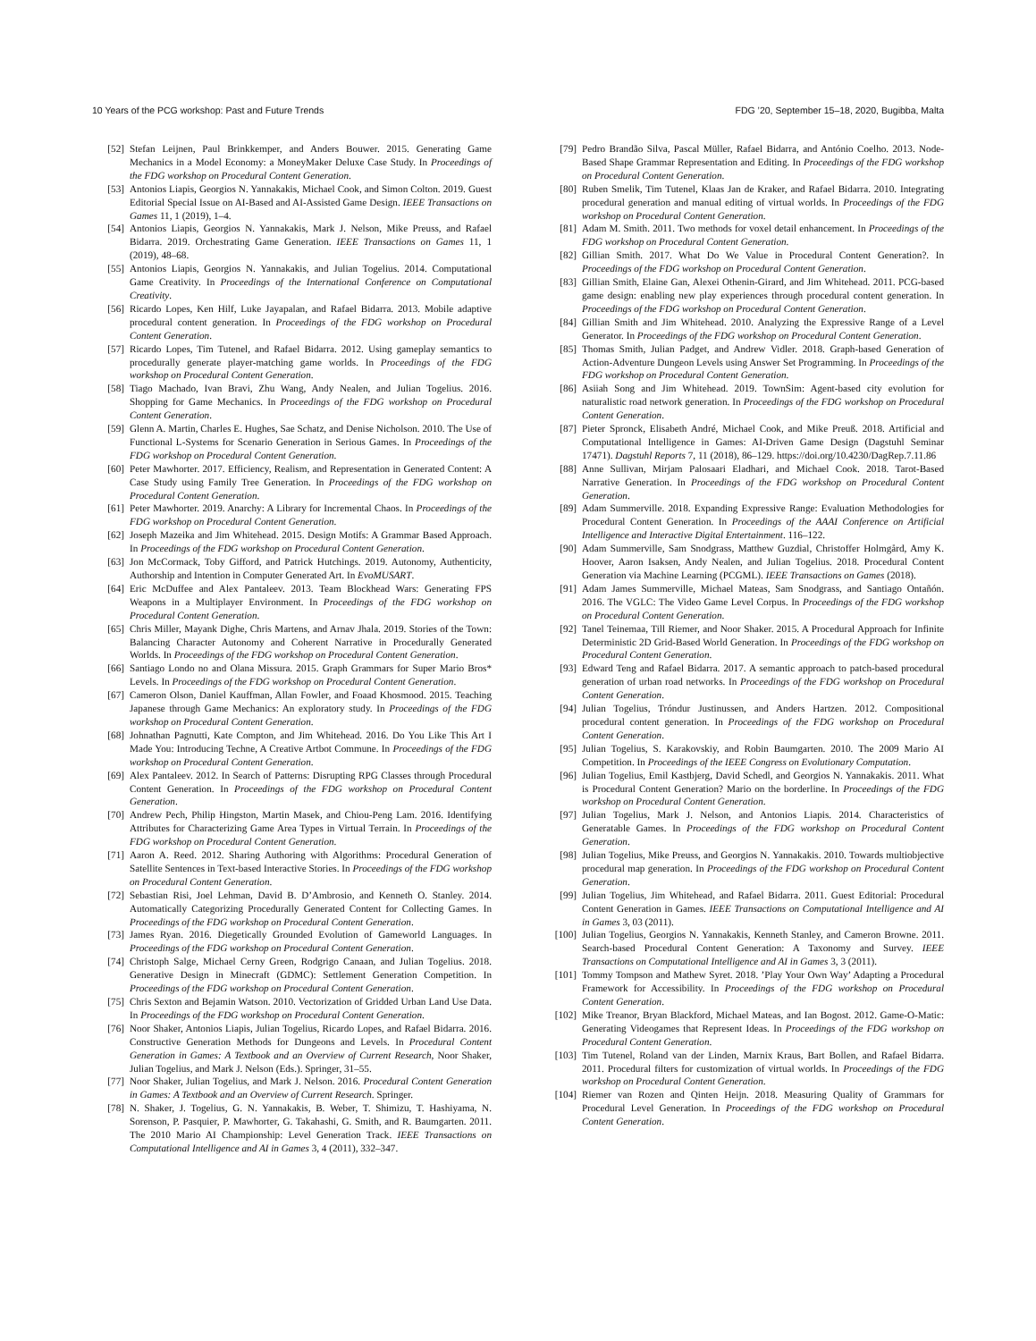10 Years of the PCG workshop: Past and Future Trends FDG ’20, September 15–18, 2020, Bugibba, Malta
[52] Stefan Leijnen, Paul Brinkkemper, and Anders Bouwer. 2015. Generating Game Mechanics in a Model Economy: a MoneyMaker Deluxe Case Study. In Proceedings of the FDG workshop on Procedural Content Generation.
[53] Antonios Liapis, Georgios N. Yannakakis, Michael Cook, and Simon Colton. 2019. Guest Editorial Special Issue on AI-Based and AI-Assisted Game Design. IEEE Transactions on Games 11, 1 (2019), 1–4.
[54] Antonios Liapis, Georgios N. Yannakakis, Mark J. Nelson, Mike Preuss, and Rafael Bidarra. 2019. Orchestrating Game Generation. IEEE Transactions on Games 11, 1 (2019), 48–68.
[55] Antonios Liapis, Georgios N. Yannakakis, and Julian Togelius. 2014. Computational Game Creativity. In Proceedings of the International Conference on Computational Creativity.
[56] Ricardo Lopes, Ken Hilf, Luke Jayapalan, and Rafael Bidarra. 2013. Mobile adaptive procedural content generation. In Proceedings of the FDG workshop on Procedural Content Generation.
[57] Ricardo Lopes, Tim Tutenel, and Rafael Bidarra. 2012. Using gameplay semantics to procedurally generate player-matching game worlds. In Proceedings of the FDG workshop on Procedural Content Generation.
[58] Tiago Machado, Ivan Bravi, Zhu Wang, Andy Nealen, and Julian Togelius. 2016. Shopping for Game Mechanics. In Proceedings of the FDG workshop on Procedural Content Generation.
[59] Glenn A. Martin, Charles E. Hughes, Sae Schatz, and Denise Nicholson. 2010. The Use of Functional L-Systems for Scenario Generation in Serious Games. In Proceedings of the FDG workshop on Procedural Content Generation.
[60] Peter Mawhorter. 2017. Efficiency, Realism, and Representation in Generated Content: A Case Study using Family Tree Generation. In Proceedings of the FDG workshop on Procedural Content Generation.
[61] Peter Mawhorter. 2019. Anarchy: A Library for Incremental Chaos. In Proceedings of the FDG workshop on Procedural Content Generation.
[62] Joseph Mazeika and Jim Whitehead. 2015. Design Motifs: A Grammar Based Approach. In Proceedings of the FDG workshop on Procedural Content Generation.
[63] Jon McCormack, Toby Gifford, and Patrick Hutchings. 2019. Autonomy, Authenticity, Authorship and Intention in Computer Generated Art. In EvoMUSART.
[64] Eric McDuffee and Alex Pantaleev. 2013. Team Blockhead Wars: Generating FPS Weapons in a Multiplayer Environment. In Proceedings of the FDG workshop on Procedural Content Generation.
[65] Chris Miller, Mayank Dighe, Chris Martens, and Arnav Jhala. 2019. Stories of the Town: Balancing Character Autonomy and Coherent Narrative in Procedurally Generated Worlds. In Proceedings of the FDG workshop on Procedural Content Generation.
[66] Santiago Londo no and Olana Missura. 2015. Graph Grammars for Super Mario Bros* Levels. In Proceedings of the FDG workshop on Procedural Content Generation.
[67] Cameron Olson, Daniel Kauffman, Allan Fowler, and Foaad Khosmood. 2015. Teaching Japanese through Game Mechanics: An exploratory study. In Proceedings of the FDG workshop on Procedural Content Generation.
[68] Johnathan Pagnutti, Kate Compton, and Jim Whitehead. 2016. Do You Like This Art I Made You: Introducing Techne, A Creative Artbot Commune. In Proceedings of the FDG workshop on Procedural Content Generation.
[69] Alex Pantaleev. 2012. In Search of Patterns: Disrupting RPG Classes through Procedural Content Generation. In Proceedings of the FDG workshop on Procedural Content Generation.
[70] Andrew Pech, Philip Hingston, Martin Masek, and Chiou-Peng Lam. 2016. Identifying Attributes for Characterizing Game Area Types in Virtual Terrain. In Proceedings of the FDG workshop on Procedural Content Generation.
[71] Aaron A. Reed. 2012. Sharing Authoring with Algorithms: Procedural Generation of Satellite Sentences in Text-based Interactive Stories. In Proceedings of the FDG workshop on Procedural Content Generation.
[72] Sebastian Risi, Joel Lehman, David B. D’Ambrosio, and Kenneth O. Stanley. 2014. Automatically Categorizing Procedurally Generated Content for Collecting Games. In Proceedings of the FDG workshop on Procedural Content Generation.
[73] James Ryan. 2016. Diegetically Grounded Evolution of Gameworld Languages. In Proceedings of the FDG workshop on Procedural Content Generation.
[74] Christoph Salge, Michael Cerny Green, Rodgrigo Canaan, and Julian Togelius. 2018. Generative Design in Minecraft (GDMC): Settlement Generation Competition. In Proceedings of the FDG workshop on Procedural Content Generation.
[75] Chris Sexton and Bejamin Watson. 2010. Vectorization of Gridded Urban Land Use Data. In Proceedings of the FDG workshop on Procedural Content Generation.
[76] Noor Shaker, Antonios Liapis, Julian Togelius, Ricardo Lopes, and Rafael Bidarra. 2016. Constructive Generation Methods for Dungeons and Levels. In Procedural Content Generation in Games: A Textbook and an Overview of Current Research, Noor Shaker, Julian Togelius, and Mark J. Nelson (Eds.). Springer, 31–55.
[77] Noor Shaker, Julian Togelius, and Mark J. Nelson. 2016. Procedural Content Generation in Games: A Textbook and an Overview of Current Research. Springer.
[78] N. Shaker, J. Togelius, G. N. Yannakakis, B. Weber, T. Shimizu, T. Hashiyama, N. Sorenson, P. Pasquier, P. Mawhorter, G. Takahashi, G. Smith, and R. Baumgarten. 2011. The 2010 Mario AI Championship: Level Generation Track. IEEE Transactions on Computational Intelligence and AI in Games 3, 4 (2011), 332–347.
[79] Pedro Brandão Silva, Pascal Müller, Rafael Bidarra, and António Coelho. 2013. Node-Based Shape Grammar Representation and Editing. In Proceedings of the FDG workshop on Procedural Content Generation.
[80] Ruben Smelik, Tim Tutenel, Klaas Jan de Kraker, and Rafael Bidarra. 2010. Integrating procedural generation and manual editing of virtual worlds. In Proceedings of the FDG workshop on Procedural Content Generation.
[81] Adam M. Smith. 2011. Two methods for voxel detail enhancement. In Proceedings of the FDG workshop on Procedural Content Generation.
[82] Gillian Smith. 2017. What Do We Value in Procedural Content Generation?. In Proceedings of the FDG workshop on Procedural Content Generation.
[83] Gillian Smith, Elaine Gan, Alexei Othenin-Girard, and Jim Whitehead. 2011. PCG-based game design: enabling new play experiences through procedural content generation. In Proceedings of the FDG workshop on Procedural Content Generation.
[84] Gillian Smith and Jim Whitehead. 2010. Analyzing the Expressive Range of a Level Generator. In Proceedings of the FDG workshop on Procedural Content Generation.
[85] Thomas Smith, Julian Padget, and Andrew Vidler. 2018. Graph-based Generation of Action-Adventure Dungeon Levels using Answer Set Programming. In Proceedings of the FDG workshop on Procedural Content Generation.
[86] Asiiah Song and Jim Whitehead. 2019. TownSim: Agent-based city evolution for naturalistic road network generation. In Proceedings of the FDG workshop on Procedural Content Generation.
[87] Pieter Spronck, Elisabeth André, Michael Cook, and Mike Preuß. 2018. Artificial and Computational Intelligence in Games: AI-Driven Game Design (Dagstuhl Seminar 17471). Dagstuhl Reports 7, 11 (2018), 86–129. https://doi.org/10.4230/DagRep.7.11.86
[88] Anne Sullivan, Mirjam Palosaari Eladhari, and Michael Cook. 2018. Tarot-Based Narrative Generation. In Proceedings of the FDG workshop on Procedural Content Generation.
[89] Adam Summerville. 2018. Expanding Expressive Range: Evaluation Methodologies for Procedural Content Generation. In Proceedings of the AAAI Conference on Artificial Intelligence and Interactive Digital Entertainment. 116–122.
[90] Adam Summerville, Sam Snodgrass, Matthew Guzdial, Christoffer Holmgård, Amy K. Hoover, Aaron Isaksen, Andy Nealen, and Julian Togelius. 2018. Procedural Content Generation via Machine Learning (PCGML). IEEE Transactions on Games (2018).
[91] Adam James Summerville, Michael Mateas, Sam Snodgrass, and Santiago Ontañón. 2016. The VGLC: The Video Game Level Corpus. In Proceedings of the FDG workshop on Procedural Content Generation.
[92] Tanel Teinemaa, Till Riemer, and Noor Shaker. 2015. A Procedural Approach for Infinite Deterministic 2D Grid-Based World Generation. In Proceedings of the FDG workshop on Procedural Content Generation.
[93] Edward Teng and Rafael Bidarra. 2017. A semantic approach to patch-based procedural generation of urban road networks. In Proceedings of the FDG workshop on Procedural Content Generation.
[94] Julian Togelius, Tróndur Justinussen, and Anders Hartzen. 2012. Compositional procedural content generation. In Proceedings of the FDG workshop on Procedural Content Generation.
[95] Julian Togelius, S. Karakovskiy, and Robin Baumgarten. 2010. The 2009 Mario AI Competition. In Proceedings of the IEEE Congress on Evolutionary Computation.
[96] Julian Togelius, Emil Kastbjerg, David Schedl, and Georgios N. Yannakakis. 2011. What is Procedural Content Generation? Mario on the borderline. In Proceedings of the FDG workshop on Procedural Content Generation.
[97] Julian Togelius, Mark J. Nelson, and Antonios Liapis. 2014. Characteristics of Generatable Games. In Proceedings of the FDG workshop on Procedural Content Generation.
[98] Julian Togelius, Mike Preuss, and Georgios N. Yannakakis. 2010. Towards multiobjective procedural map generation. In Proceedings of the FDG workshop on Procedural Content Generation.
[99] Julian Togelius, Jim Whitehead, and Rafael Bidarra. 2011. Guest Editorial: Procedural Content Generation in Games. IEEE Transactions on Computational Intelligence and AI in Games 3, 03 (2011).
[100] Julian Togelius, Georgios N. Yannakakis, Kenneth Stanley, and Cameron Browne. 2011. Search-based Procedural Content Generation: A Taxonomy and Survey. IEEE Transactions on Computational Intelligence and AI in Games 3, 3 (2011).
[101] Tommy Tompson and Mathew Syret. 2018. ’Play Your Own Way’ Adapting a Procedural Framework for Accessibility. In Proceedings of the FDG workshop on Procedural Content Generation.
[102] Mike Treanor, Bryan Blackford, Michael Mateas, and Ian Bogost. 2012. Game-O-Matic: Generating Videogames that Represent Ideas. In Proceedings of the FDG workshop on Procedural Content Generation.
[103] Tim Tutenel, Roland van der Linden, Marnix Kraus, Bart Bollen, and Rafael Bidarra. 2011. Procedural filters for customization of virtual worlds. In Proceedings of the FDG workshop on Procedural Content Generation.
[104] Riemer van Rozen and Qinten Heijn. 2018. Measuring Quality of Grammars for Procedural Level Generation. In Proceedings of the FDG workshop on Procedural Content Generation.